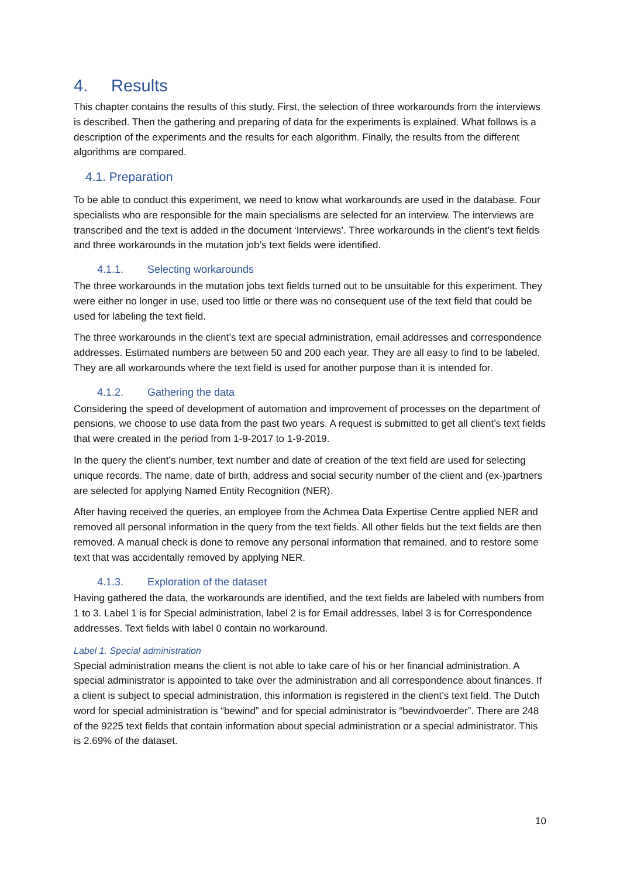4. Results
This chapter contains the results of this study. First, the selection of three workarounds from the interviews is described. Then the gathering and preparing of data for the experiments is explained. What follows is a description of the experiments and the results for each algorithm. Finally, the results from the different algorithms are compared.
4.1. Preparation
To be able to conduct this experiment, we need to know what workarounds are used in the database. Four specialists who are responsible for the main specialisms are selected for an interview. The interviews are transcribed and the text is added in the document ‘Interviews’. Three workarounds in the client’s text fields and three workarounds in the mutation job’s text fields were identified.
4.1.1. Selecting workarounds
The three workarounds in the mutation jobs text fields turned out to be unsuitable for this experiment. They were either no longer in use, used too little or there was no consequent use of the text field that could be used for labeling the text field.
The three workarounds in the client’s text are special administration, email addresses and correspondence addresses. Estimated numbers are between 50 and 200 each year. They are all easy to find to be labeled. They are all workarounds where the text field is used for another purpose than it is intended for.
4.1.2. Gathering the data
Considering the speed of development of automation and improvement of processes on the department of pensions, we choose to use data from the past two years. A request is submitted to get all client’s text fields that were created in the period from 1-9-2017 to 1-9-2019.
In the query the client’s number, text number and date of creation of the text field are used for selecting unique records. The name, date of birth, address and social security number of the client and (ex-)partners are selected for applying Named Entity Recognition (NER).
After having received the queries, an employee from the Achmea Data Expertise Centre applied NER and removed all personal information in the query from the text fields. All other fields but the text fields are then removed. A manual check is done to remove any personal information that remained, and to restore some text that was accidentally removed by applying NER.
4.1.3. Exploration of the dataset
Having gathered the data, the workarounds are identified, and the text fields are labeled with numbers from 1 to 3. Label 1 is for Special administration, label 2 is for Email addresses, label 3 is for Correspondence addresses. Text fields with label 0 contain no workaround.
Label 1. Special administration
Special administration means the client is not able to take care of his or her financial administration. A special administrator is appointed to take over the administration and all correspondence about finances. If a client is subject to special administration, this information is registered in the client’s text field. The Dutch word for special administration is “bewind” and for special administrator is “bewindvoerder”. There are 248 of the 9225 text fields that contain information about special administration or a special administrator. This is 2.69% of the dataset.
10